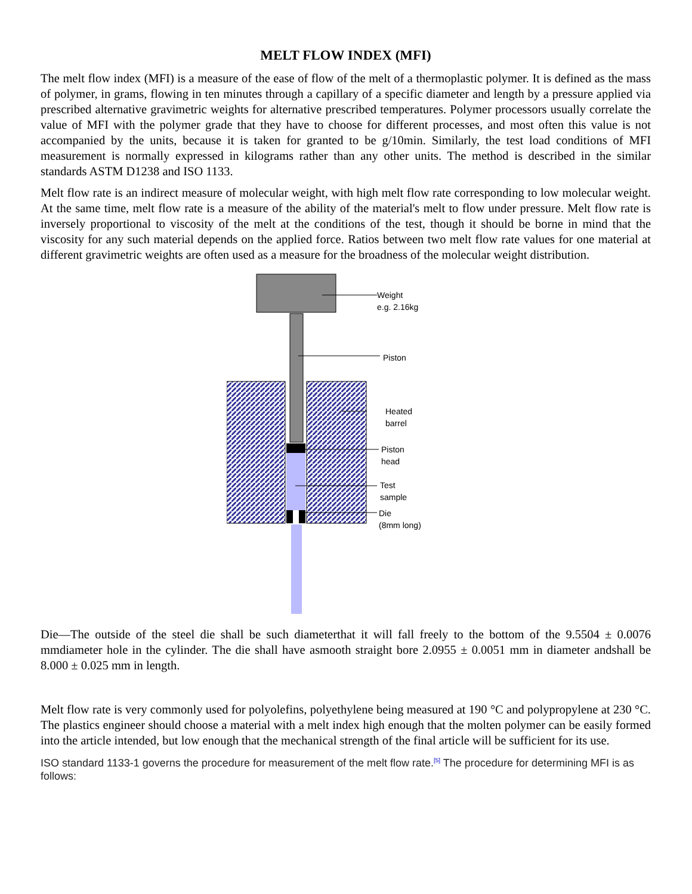MELT FLOW INDEX (MFI)
The melt flow index (MFI) is a measure of the ease of flow of the melt of a thermoplastic polymer. It is defined as the mass of polymer, in grams, flowing in ten minutes through a capillary of a specific diameter and length by a pressure applied via prescribed alternative gravimetric weights for alternative prescribed temperatures. Polymer processors usually correlate the value of MFI with the polymer grade that they have to choose for different processes, and most often this value is not accompanied by the units, because it is taken for granted to be g/10min. Similarly, the test load conditions of MFI measurement is normally expressed in kilograms rather than any other units. The method is described in the similar standards ASTM D1238 and ISO 1133.
Melt flow rate is an indirect measure of molecular weight, with high melt flow rate corresponding to low molecular weight. At the same time, melt flow rate is a measure of the ability of the material's melt to flow under pressure. Melt flow rate is inversely proportional to viscosity of the melt at the conditions of the test, though it should be borne in mind that the viscosity for any such material depends on the applied force. Ratios between two melt flow rate values for one material at different gravimetric weights are often used as a measure for the broadness of the molecular weight distribution.
Weight
e.g. 2.16kg
Piston
Heated
barrel
Piston
head
Test
sample
Die
(8mm long)
Die—The outside of the steel die shall be such diameterthat it will fall freely to the bottom of the 9.5504 ± 0.0076 mmdiameter hole in the cylinder. The die shall have asmooth straight bore 2.0955 ± 0.0051 mm in diameter andshall be 8.000 ± 0.025 mm in length.
Melt flow rate is very commonly used for polyolefins, polyethylene being measured at 190 °C and polypropylene at 230 °C. The plastics engineer should choose a material with a melt index high enough that the molten polymer can be easily formed into the article intended, but low enough that the mechanical strength of the final article will be sufficient for its use.
ISO standard 1133-1 governs the procedure for measurement of the melt flow rate.<sup>[5]</sup> The procedure for determining MFI is as follows: